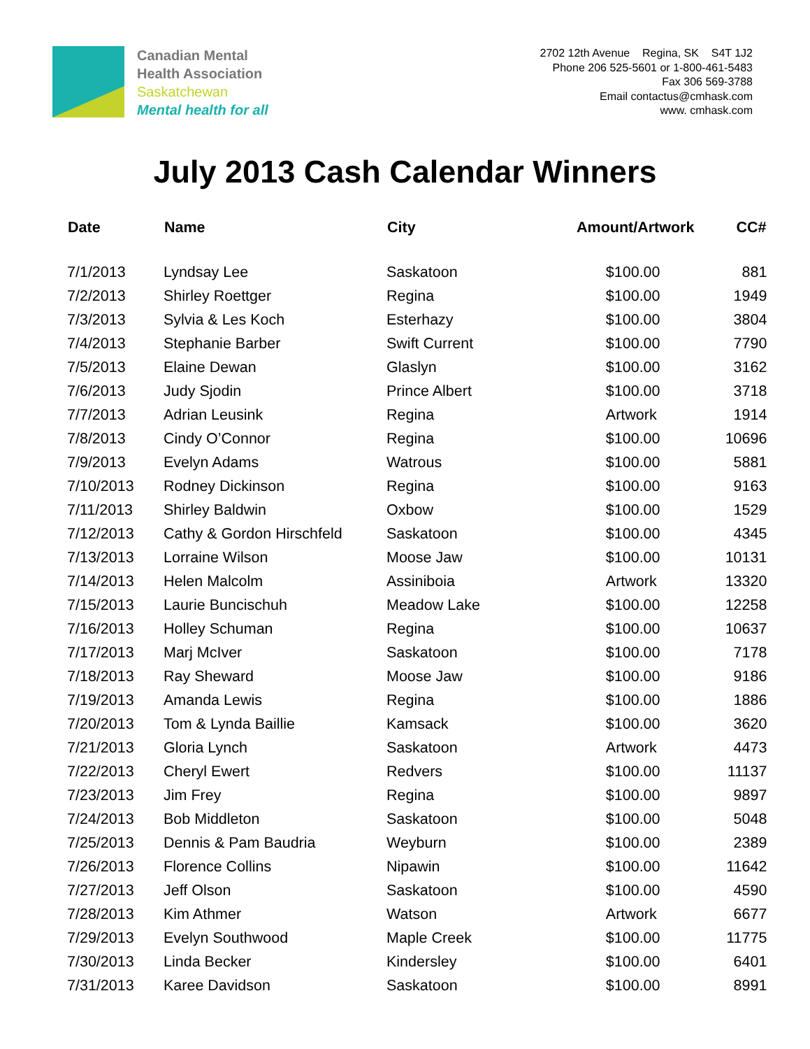Canadian Mental
Health Association
Saskatchewan
Mental health for all
2702 12th Avenue Regina, SK S4T 1J2
Phone 206 525-5601 or 1-800-461-5483
Fax 306 569-3788
Email contactus@cmhask.com
www. cmhask.com
July 2013 Cash Calendar Winners
| Date | Name | City | Amount/Artwork | CC# |
| --- | --- | --- | --- | --- |
| 7/1/2013 | Lyndsay Lee | Saskatoon | $100.00 | 881 |
| 7/2/2013 | Shirley Roettger | Regina | $100.00 | 1949 |
| 7/3/2013 | Sylvia & Les Koch | Esterhazy | $100.00 | 3804 |
| 7/4/2013 | Stephanie Barber | Swift Current | $100.00 | 7790 |
| 7/5/2013 | Elaine Dewan | Glaslyn | $100.00 | 3162 |
| 7/6/2013 | Judy Sjodin | Prince Albert | $100.00 | 3718 |
| 7/7/2013 | Adrian Leusink | Regina | Artwork | 1914 |
| 7/8/2013 | Cindy O’Connor | Regina | $100.00 | 10696 |
| 7/9/2013 | Evelyn Adams | Watrous | $100.00 | 5881 |
| 7/10/2013 | Rodney Dickinson | Regina | $100.00 | 9163 |
| 7/11/2013 | Shirley Baldwin | Oxbow | $100.00 | 1529 |
| 7/12/2013 | Cathy & Gordon Hirschfeld | Saskatoon | $100.00 | 4345 |
| 7/13/2013 | Lorraine Wilson | Moose Jaw | $100.00 | 10131 |
| 7/14/2013 | Helen Malcolm | Assiniboia | Artwork | 13320 |
| 7/15/2013 | Laurie Buncischuh | Meadow Lake | $100.00 | 12258 |
| 7/16/2013 | Holley Schuman | Regina | $100.00 | 10637 |
| 7/17/2013 | Marj McIver | Saskatoon | $100.00 | 7178 |
| 7/18/2013 | Ray Sheward | Moose Jaw | $100.00 | 9186 |
| 7/19/2013 | Amanda Lewis | Regina | $100.00 | 1886 |
| 7/20/2013 | Tom & Lynda Baillie | Kamsack | $100.00 | 3620 |
| 7/21/2013 | Gloria Lynch | Saskatoon | Artwork | 4473 |
| 7/22/2013 | Cheryl Ewert | Redvers | $100.00 | 11137 |
| 7/23/2013 | Jim Frey | Regina | $100.00 | 9897 |
| 7/24/2013 | Bob Middleton | Saskatoon | $100.00 | 5048 |
| 7/25/2013 | Dennis & Pam Baudria | Weyburn | $100.00 | 2389 |
| 7/26/2013 | Florence Collins | Nipawin | $100.00 | 11642 |
| 7/27/2013 | Jeff Olson | Saskatoon | $100.00 | 4590 |
| 7/28/2013 | Kim Athmer | Watson | Artwork | 6677 |
| 7/29/2013 | Evelyn Southwood | Maple Creek | $100.00 | 11775 |
| 7/30/2013 | Linda Becker | Kindersley | $100.00 | 6401 |
| 7/31/2013 | Karee Davidson | Saskatoon | $100.00 | 8991 |